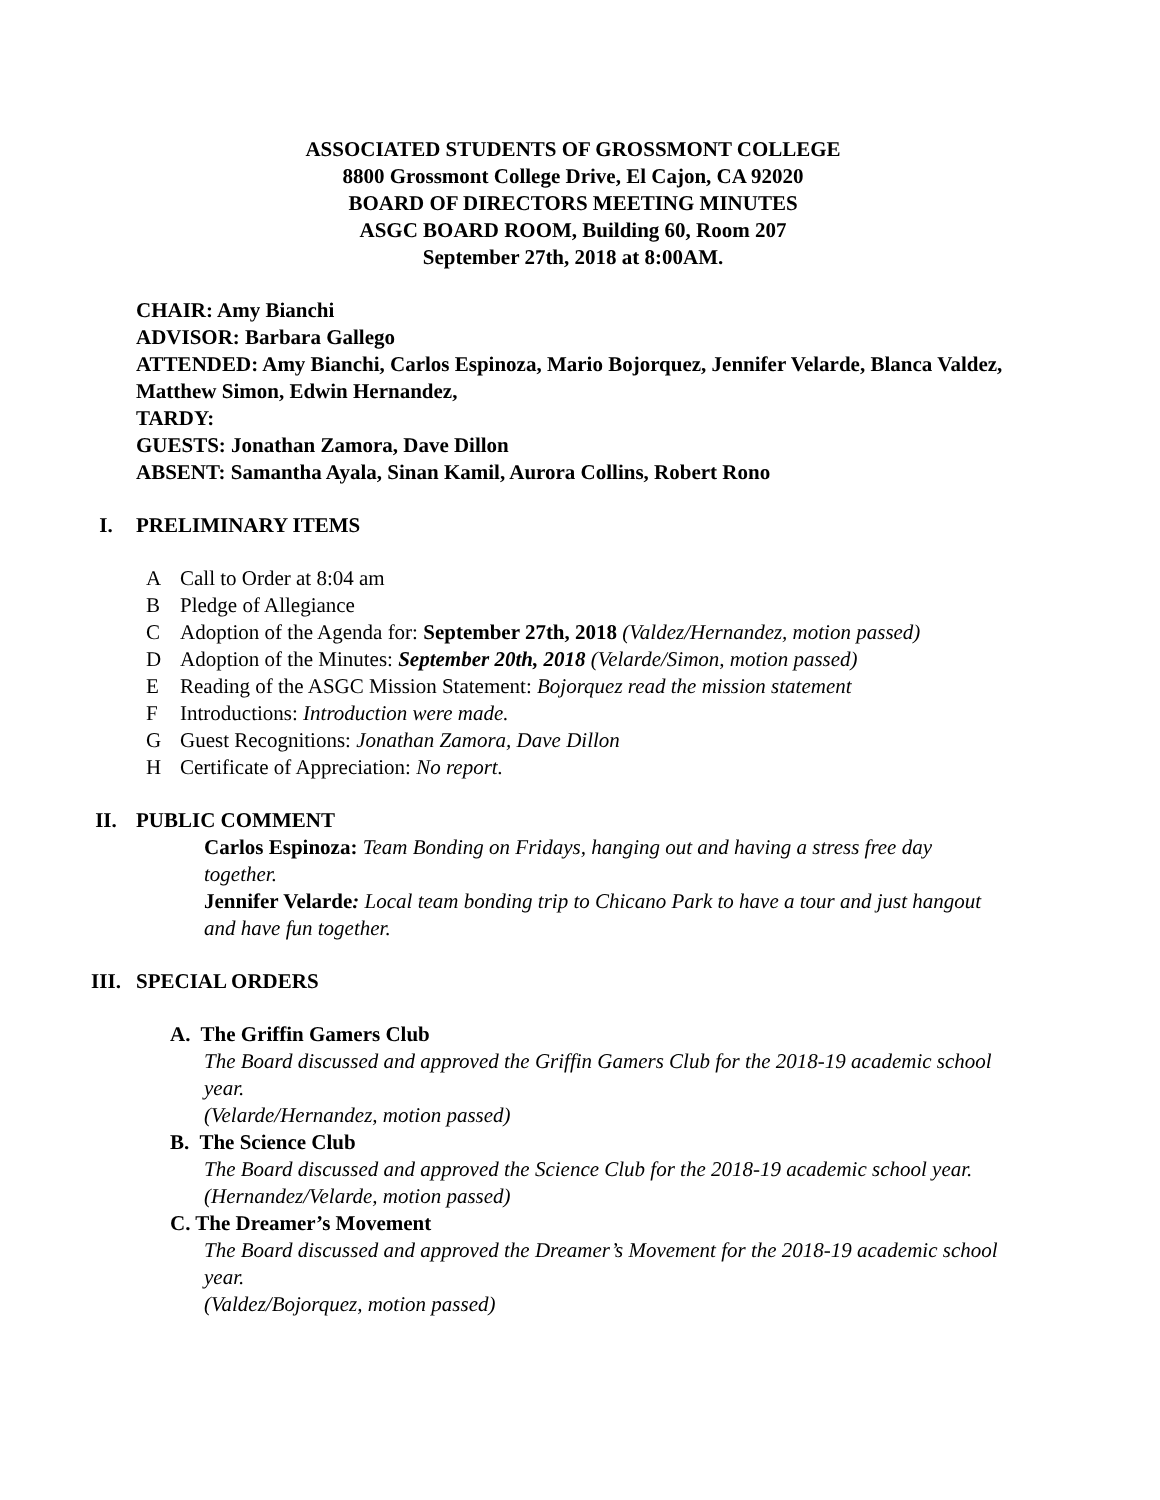ASSOCIATED STUDENTS OF GROSSMONT COLLEGE
8800 Grossmont College Drive, El Cajon, CA 92020
BOARD OF DIRECTORS MEETING MINUTES
ASGC BOARD ROOM, Building 60, Room 207
September 27th, 2018 at 8:00AM.
CHAIR: Amy Bianchi
ADVISOR: Barbara Gallego
ATTENDED: Amy Bianchi, Carlos Espinoza, Mario Bojorquez, Jennifer Velarde, Blanca Valdez, Matthew Simon, Edwin Hernandez,
TARDY:
GUESTS: Jonathan Zamora, Dave Dillon
ABSENT: Samantha Ayala, Sinan Kamil, Aurora Collins, Robert Rono
I. PRELIMINARY ITEMS
A Call to Order at 8:04 am
B Pledge of Allegiance
C Adoption of the Agenda for: September 27th, 2018 (Valdez/Hernandez, motion passed)
D Adoption of the Minutes: September 20th, 2018 (Velarde/Simon, motion passed)
E Reading of the ASGC Mission Statement: Bojorquez read the mission statement
F Introductions: Introduction were made.
G Guest Recognitions: Jonathan Zamora, Dave Dillon
H Certificate of Appreciation: No report.
II. PUBLIC COMMENT
Carlos Espinoza: Team Bonding on Fridays, hanging out and having a stress free day together.
Jennifer Velarde: Local team bonding trip to Chicano Park to have a tour and just hangout and have fun together.
III. SPECIAL ORDERS
A. The Griffin Gamers Club
The Board discussed and approved the Griffin Gamers Club for the 2018-19 academic school year.
(Velarde/Hernandez, motion passed)
B. The Science Club
The Board discussed and approved the Science Club for the 2018-19 academic school year.
(Hernandez/Velarde, motion passed)
C. The Dreamer’s Movement
The Board discussed and approved the Dreamer’s Movement for the 2018-19 academic school year.
(Valdez/Bojorquez, motion passed)